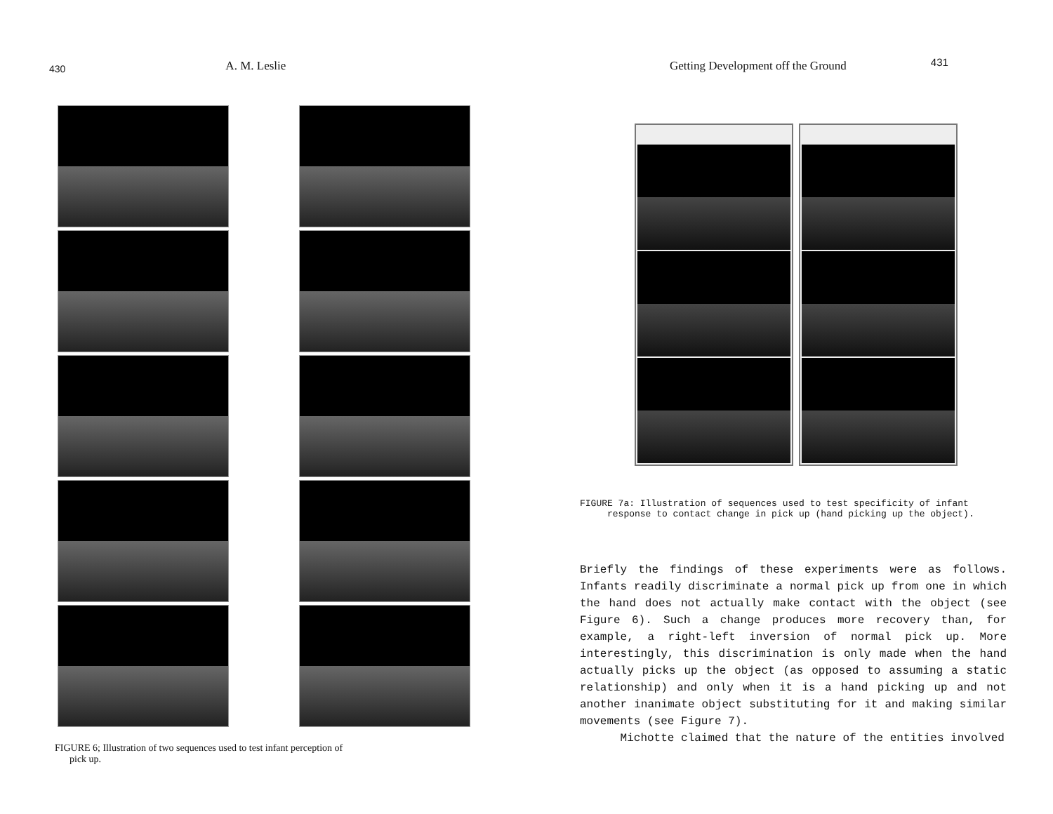430 A. M. Leslie
FIGURE 6; Illustration of two sequences used to test infant perception of
pick up.
Getting Development off the Ground 431
FIGURE 7a: Illustration of sequences used to test specificity of infant
response to contact change in pick up (hand picking up the object).
Briefly the findings of these experiments were as follows. Infants readily discriminate a normal pick up from one in which the hand does not actually make contact with the object (see Figure 6). Such a change produces more recovery than, for example, a right-left inversion of normal pick up. More interestingly, this discrimination is only made when the hand actually picks up the object (as opposed to assuming a static relationship) and only when it is a hand picking up and not another inanimate object substituting for it and making similar movements (see Figure 7).
Michotte claimed that the nature of the entities involved